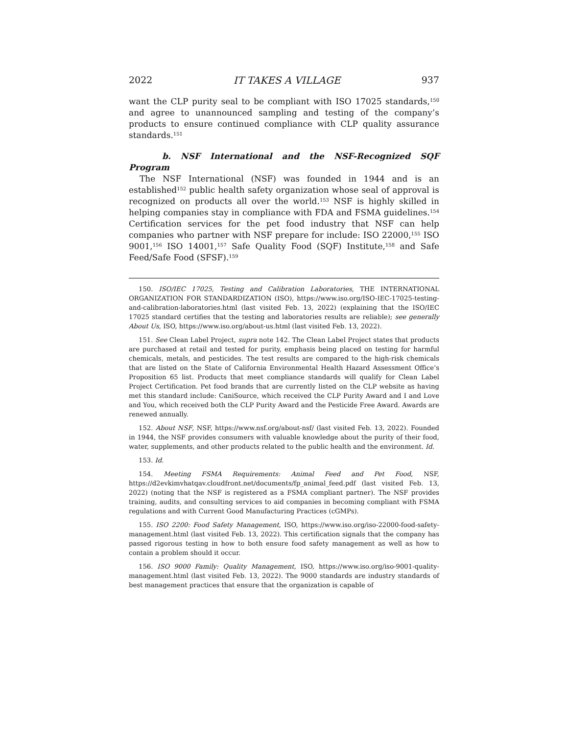2022 IT TAKES A VILLAGE 937
want the CLP purity seal to be compliant with ISO 17025 standards,<sup>150</sup> and agree to unannounced sampling and testing of the company’s products to ensure continued compliance with CLP quality assurance standards.<sup>151</sup>
b. NSF International and the NSF-Recognized SQF Program
The NSF International (NSF) was founded in 1944 and is an established<sup>152</sup> public health safety organization whose seal of approval is recognized on products all over the world.<sup>153</sup> NSF is highly skilled in helping companies stay in compliance with FDA and FSMA guidelines.<sup>154</sup> Certification services for the pet food industry that NSF can help companies who partner with NSF prepare for include: ISO 22000,<sup>155</sup> ISO 9001,<sup>156</sup> ISO 14001,<sup>157</sup> Safe Quality Food (SQF) Institute,<sup>158</sup> and Safe Feed/Safe Food (SFSF).<sup>159</sup>
150. ISO/IEC 17025, Testing and Calibration Laboratories, THE INTERNATIONAL ORGANIZATION FOR STANDARDIZATION (ISO), https://www.iso.org/ISO-IEC-17025-testing-and-calibration-laboratories.html (last visited Feb. 13, 2022) (explaining that the ISO/IEC 17025 standard certifies that the testing and laboratories results are reliable); see generally About Us, ISO, https://www.iso.org/about-us.html (last visited Feb. 13, 2022).
151. See Clean Label Project, supra note 142. The Clean Label Project states that products are purchased at retail and tested for purity, emphasis being placed on testing for harmful chemicals, metals, and pesticides. The test results are compared to the high-risk chemicals that are listed on the State of California Environmental Health Hazard Assessment Office’s Proposition 65 list. Products that meet compliance standards will qualify for Clean Label Project Certification. Pet food brands that are currently listed on the CLP website as having met this standard include: CaniSource, which received the CLP Purity Award and I and Love and You, which received both the CLP Purity Award and the Pesticide Free Award. Awards are renewed annually.
152. About NSF, NSF, https://www.nsf.org/about-nsf/ (last visited Feb. 13, 2022). Founded in 1944, the NSF provides consumers with valuable knowledge about the purity of their food, water, supplements, and other products related to the public health and the environment. Id.
153. Id.
154. Meeting FSMA Requirements: Animal Feed and Pet Food, NSF, https://d2evkimvhatqav.cloudfront.net/documents/fp_animal_feed.pdf (last visited Feb. 13, 2022) (noting that the NSF is registered as a FSMA compliant partner). The NSF provides training, audits, and consulting services to aid companies in becoming compliant with FSMA regulations and with Current Good Manufacturing Practices (cGMPs).
155. ISO 2200: Food Safety Management, ISO, https://www.iso.org/iso-22000-food-safety-management.html (last visited Feb. 13, 2022). This certification signals that the company has passed rigorous testing in how to both ensure food safety management as well as how to contain a problem should it occur.
156. ISO 9000 Family: Quality Management, ISO, https://www.iso.org/iso-9001-quality-management.html (last visited Feb. 13, 2022). The 9000 standards are industry standards of best management practices that ensure that the organization is capable of